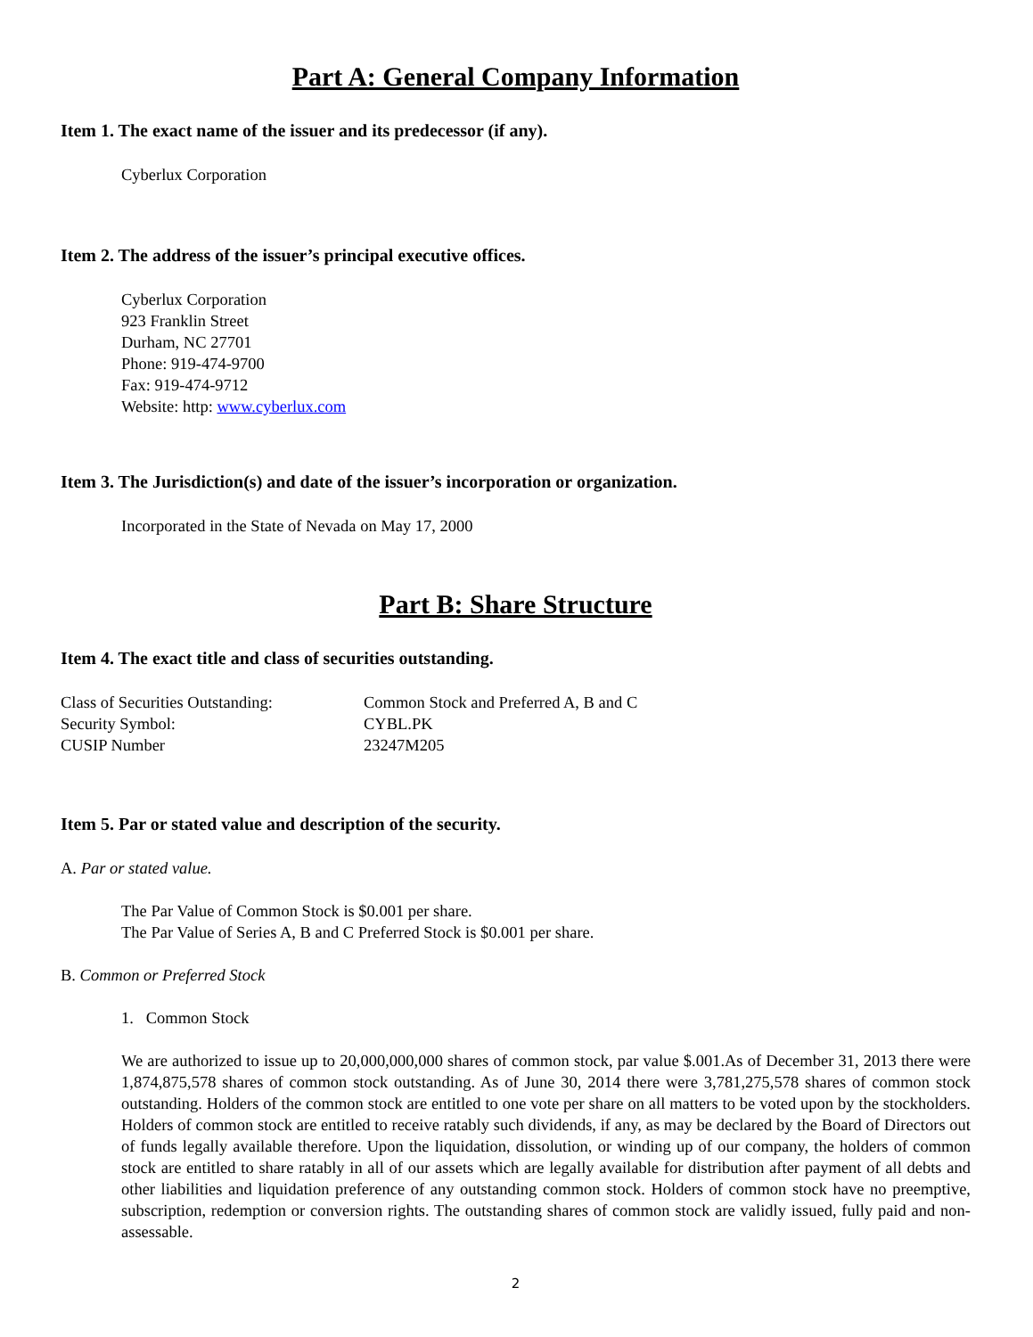Part A: General Company Information
Item 1. The exact name of the issuer and its predecessor (if any).
Cyberlux Corporation
Item 2. The address of the issuer’s principal executive offices.
Cyberlux Corporation
923 Franklin Street
Durham, NC 27701
Phone: 919-474-9700
Fax: 919-474-9712
Website: http: www.cyberlux.com
Item 3. The Jurisdiction(s) and date of the issuer’s incorporation or organization.
Incorporated in the State of Nevada on May 17, 2000
Part B: Share Structure
Item 4. The exact title and class of securities outstanding.
Class of Securities Outstanding: Common Stock and Preferred A, B and C Security Symbol: CYBL.PK CUSIP Number 23247M205
Item 5. Par or stated value and description of the security.
A. Par or stated value.
The Par Value of Common Stock is $0.001 per share.
The Par Value of Series A, B and C Preferred Stock is $0.001 per share.
B. Common or Preferred Stock
1. Common Stock
We are authorized to issue up to 20,000,000,000 shares of common stock, par value $.001.As of December 31, 2013 there were 1,874,875,578 shares of common stock outstanding. As of June 30, 2014 there were 3,781,275,578 shares of common stock outstanding. Holders of the common stock are entitled to one vote per share on all matters to be voted upon by the stockholders. Holders of common stock are entitled to receive ratably such dividends, if any, as may be declared by the Board of Directors out of funds legally available therefore. Upon the liquidation, dissolution, or winding up of our company, the holders of common stock are entitled to share ratably in all of our assets which are legally available for distribution after payment of all debts and other liabilities and liquidation preference of any outstanding common stock. Holders of common stock have no preemptive, subscription, redemption or conversion rights. The outstanding shares of common stock are validly issued, fully paid and non-assessable.
2